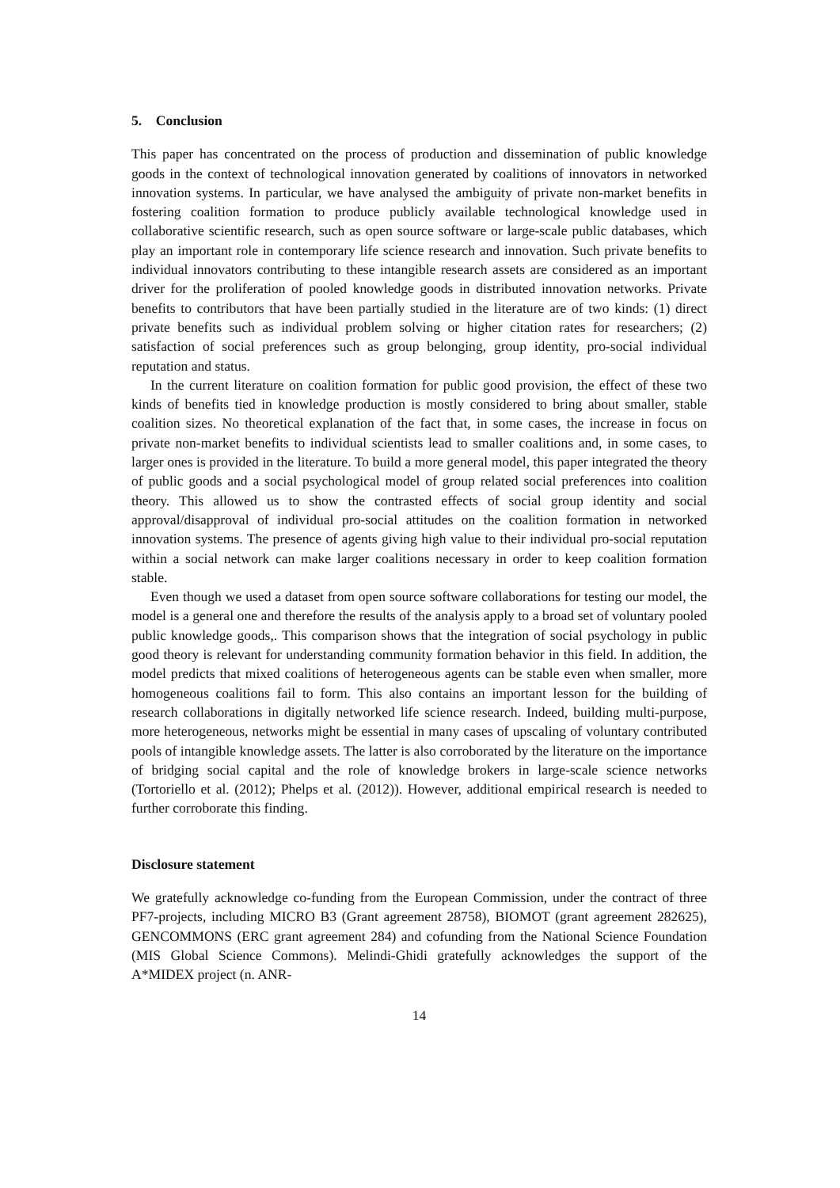5. Conclusion
This paper has concentrated on the process of production and dissemination of public knowledge goods in the context of technological innovation generated by coalitions of innovators in networked innovation systems. In particular, we have analysed the ambiguity of private non-market benefits in fostering coalition formation to produce publicly available technological knowledge used in collaborative scientific research, such as open source software or large-scale public databases, which play an important role in contemporary life science research and innovation. Such private benefits to individual innovators contributing to these intangible research assets are considered as an important driver for the proliferation of pooled knowledge goods in distributed innovation networks. Private benefits to contributors that have been partially studied in the literature are of two kinds: (1) direct private benefits such as individual problem solving or higher citation rates for researchers; (2) satisfaction of social preferences such as group belonging, group identity, pro-social individual reputation and status.
In the current literature on coalition formation for public good provision, the effect of these two kinds of benefits tied in knowledge production is mostly considered to bring about smaller, stable coalition sizes. No theoretical explanation of the fact that, in some cases, the increase in focus on private non-market benefits to individual scientists lead to smaller coalitions and, in some cases, to larger ones is provided in the literature. To build a more general model, this paper integrated the theory of public goods and a social psychological model of group related social preferences into coalition theory. This allowed us to show the contrasted effects of social group identity and social approval/disapproval of individual pro-social attitudes on the coalition formation in networked innovation systems. The presence of agents giving high value to their individual pro-social reputation within a social network can make larger coalitions necessary in order to keep coalition formation stable.
Even though we used a dataset from open source software collaborations for testing our model, the model is a general one and therefore the results of the analysis apply to a broad set of voluntary pooled public knowledge goods,. This comparison shows that the integration of social psychology in public good theory is relevant for understanding community formation behavior in this field. In addition, the model predicts that mixed coalitions of heterogeneous agents can be stable even when smaller, more homogeneous coalitions fail to form. This also contains an important lesson for the building of research collaborations in digitally networked life science research. Indeed, building multi-purpose, more heterogeneous, networks might be essential in many cases of upscaling of voluntary contributed pools of intangible knowledge assets. The latter is also corroborated by the literature on the importance of bridging social capital and the role of knowledge brokers in large-scale science networks (Tortoriello et al. (2012); Phelps et al. (2012)). However, additional empirical research is needed to further corroborate this finding.
Disclosure statement
We gratefully acknowledge co-funding from the European Commission, under the contract of three PF7-projects, including MICRO B3 (Grant agreement 28758), BIOMOT (grant agreement 282625), GENCOMMONS (ERC grant agreement 284) and cofunding from the National Science Foundation (MIS Global Science Commons). Melindi-Ghidi gratefully acknowledges the support of the A*MIDEX project (n. ANR-
14